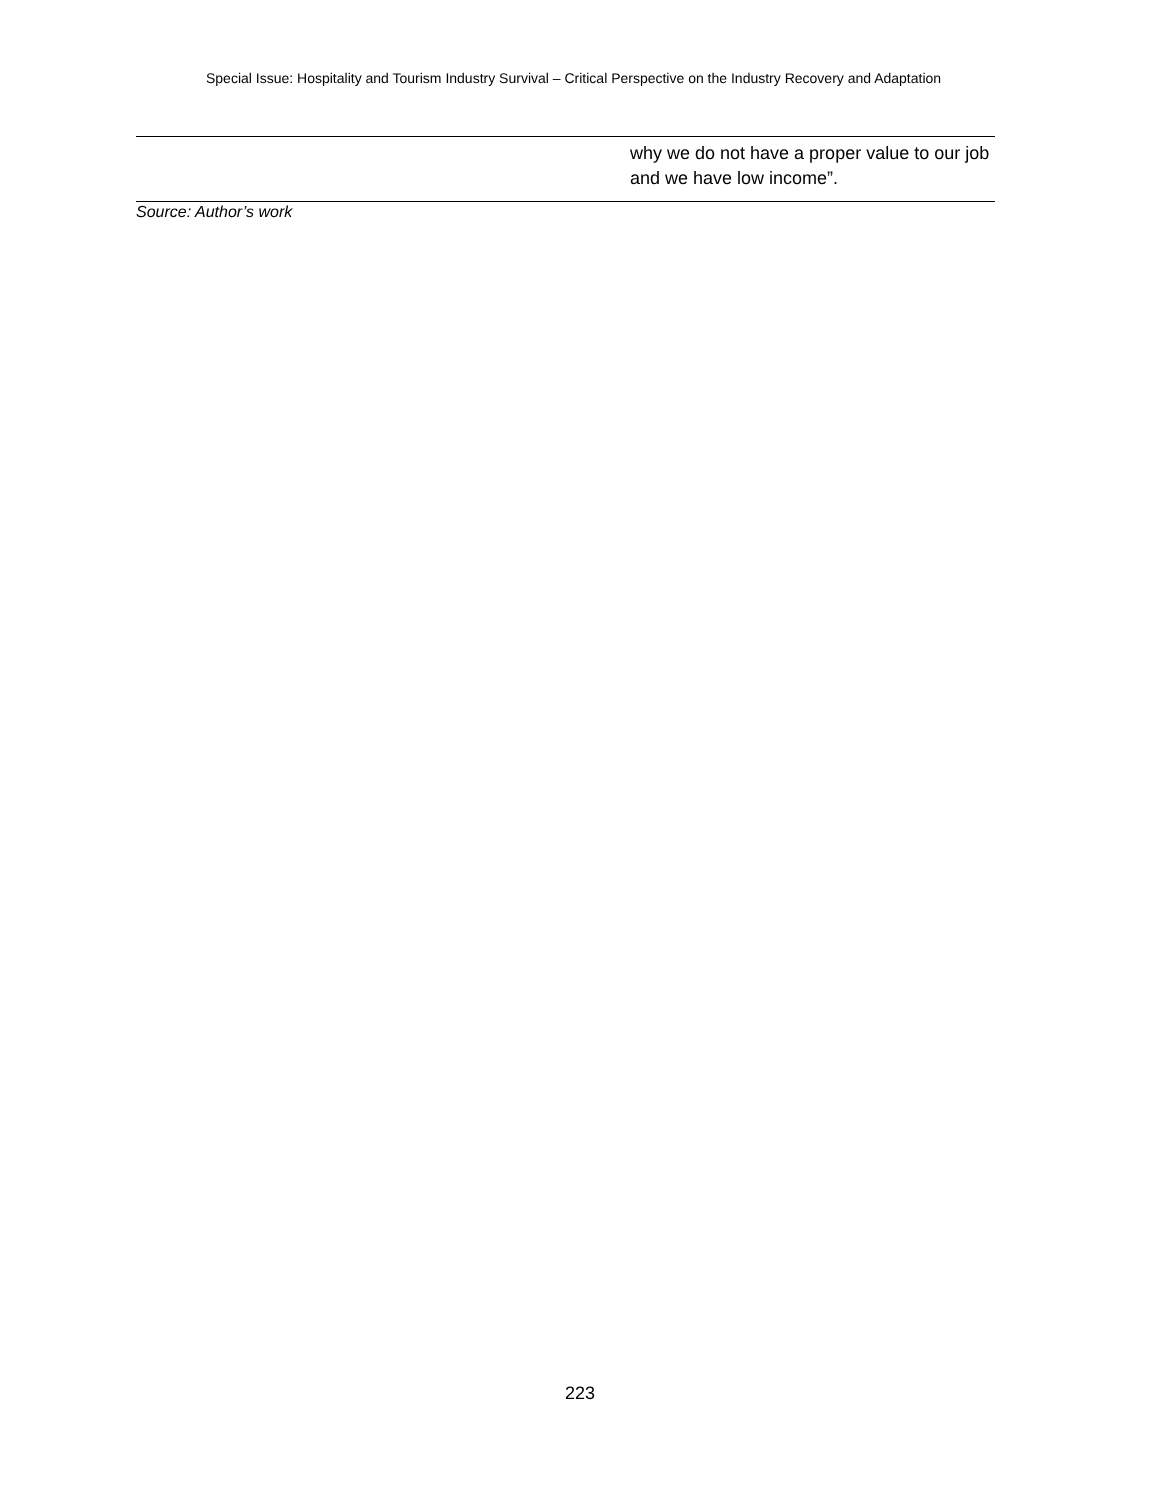Special Issue: Hospitality and Tourism Industry Survival – Critical Perspective on the Industry Recovery and Adaptation
| | why we do not have a proper value to our job and we have low income”. |
Source: Author’s work
223